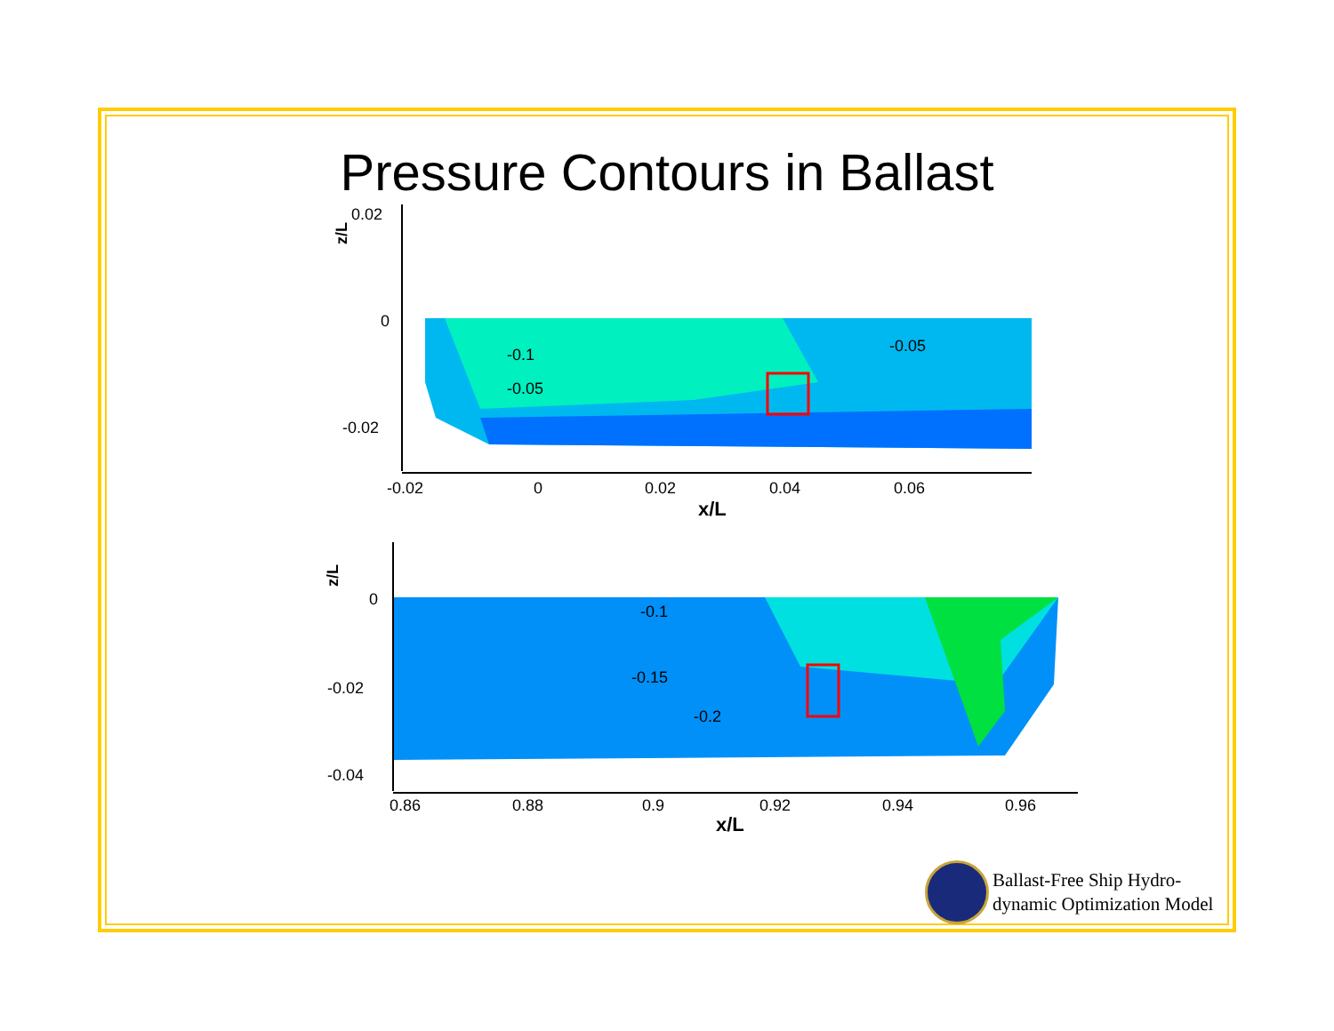Pressure Contours in Ballast
0.02
0
-0.02
-0.02
0
0.02
0.04
0.06
x/L
z/L
-0.05
-0.1
-0.05
0
-0.02
-0.04
0.86
0.88
0.9
0.92
0.94
0.96
x/L
z/L
-0.1
-0.15
-0.2
Ballast-Free Ship Hydro-
dynamic Optimization Model